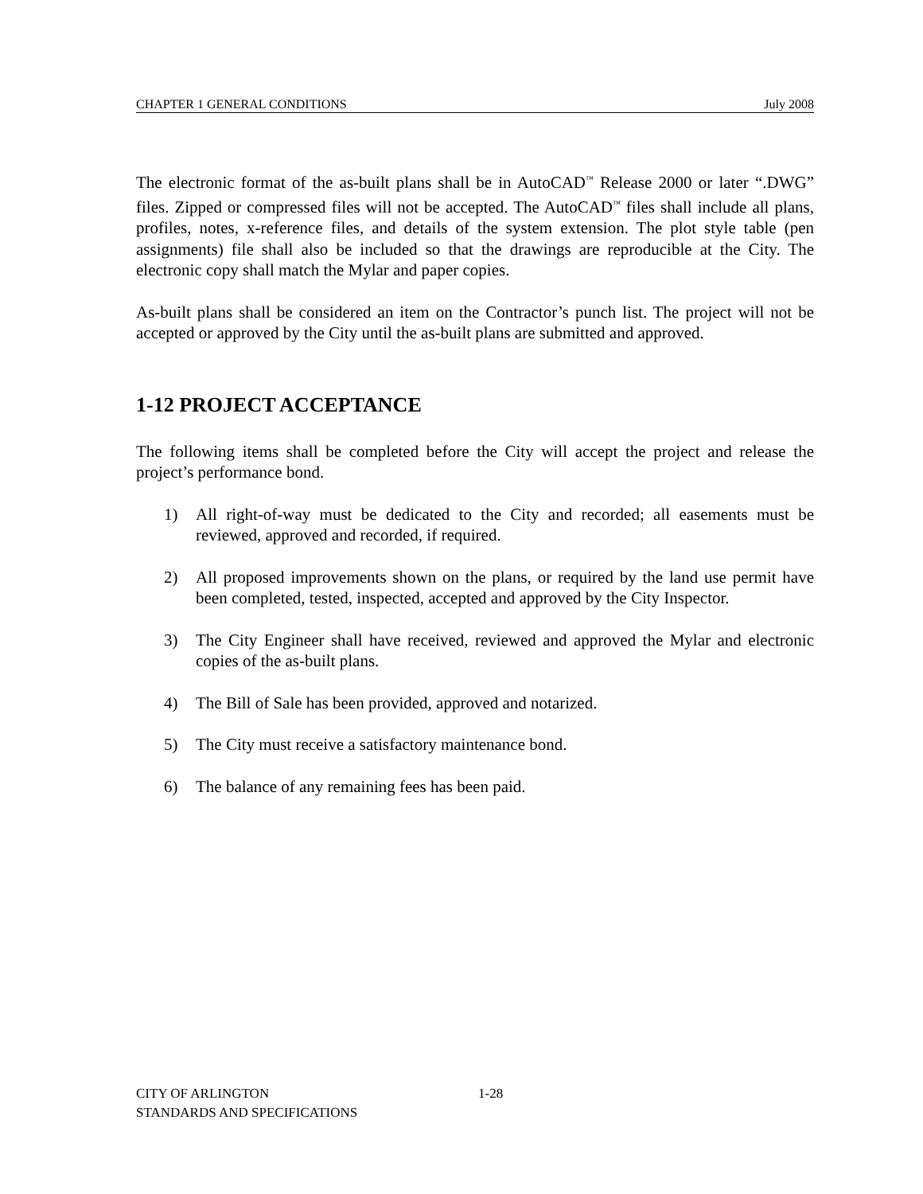CHAPTER 1 GENERAL CONDITIONS July 2008
The electronic format of the as-built plans shall be in AutoCAD<sup>™</sup> Release 2000 or later “.DWG” files. Zipped or compressed files will not be accepted. The AutoCAD<sup>™</sup> files shall include all plans, profiles, notes, x-reference files, and details of the system extension. The plot style table (pen assignments) file shall also be included so that the drawings are reproducible at the City. The electronic copy shall match the Mylar and paper copies.
As-built plans shall be considered an item on the Contractor’s punch list. The project will not be accepted or approved by the City until the as-built plans are submitted and approved.
1-12 PROJECT ACCEPTANCE
The following items shall be completed before the City will accept the project and release the project’s performance bond.
1) All right-of-way must be dedicated to the City and recorded; all easements must be reviewed, approved and recorded, if required.
2) All proposed improvements shown on the plans, or required by the land use permit have been completed, tested, inspected, accepted and approved by the City Inspector.
3) The City Engineer shall have received, reviewed and approved the Mylar and electronic copies of the as-built plans.
4) The Bill of Sale has been provided, approved and notarized.
5) The City must receive a satisfactory maintenance bond.
6) The balance of any remaining fees has been paid.
CITY OF ARLINGTON 1-28
STANDARDS AND SPECIFICATIONS